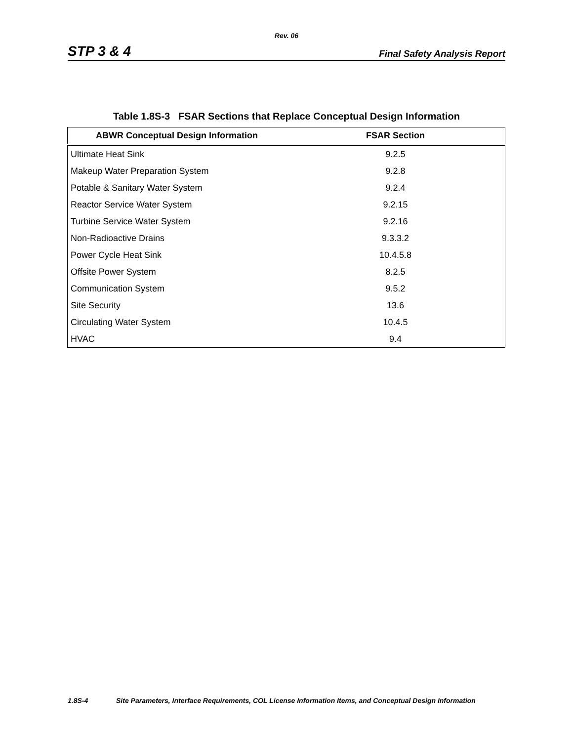Rev. 06
STP 3 & 4 Final Safety Analysis Report
Table 1.8S-3 FSAR Sections that Replace Conceptual Design Information
| ABWR Conceptual Design Information | FSAR Section |
| --- | --- |
| Ultimate Heat Sink | 9.2.5 |
| Makeup Water Preparation System | 9.2.8 |
| Potable & Sanitary Water System | 9.2.4 |
| Reactor Service Water System | 9.2.15 |
| Turbine Service Water System | 9.2.16 |
| Non-Radioactive Drains | 9.3.3.2 |
| Power Cycle Heat Sink | 10.4.5.8 |
| Offsite Power System | 8.2.5 |
| Communication System | 9.5.2 |
| Site Security | 13.6 |
| Circulating Water System | 10.4.5 |
| HVAC | 9.4 |
1.8S-4 Site Parameters, Interface Requirements, COL License Information Items, and Conceptual Design Information